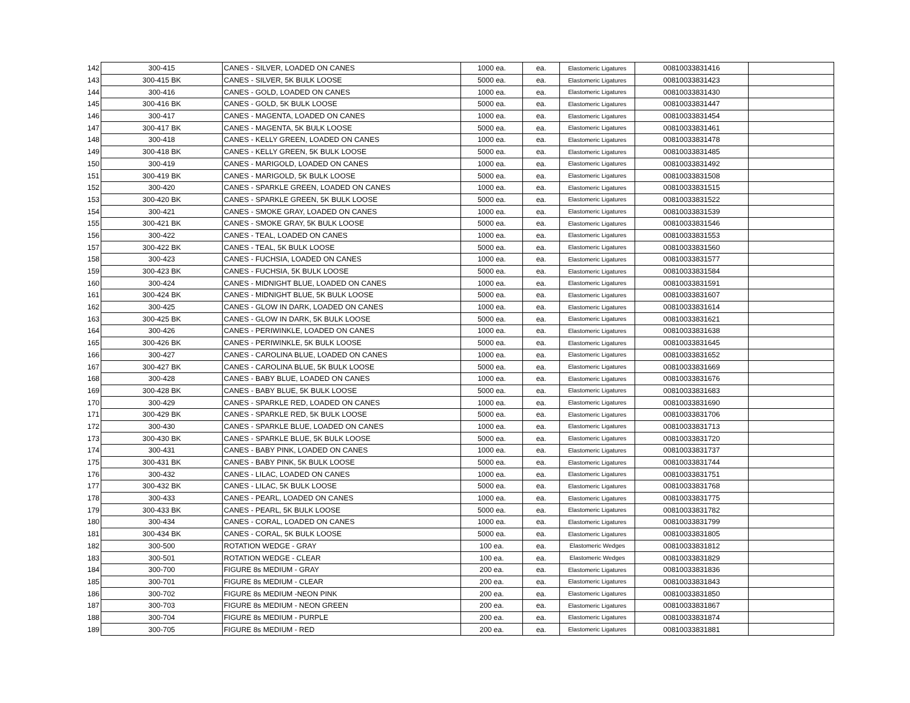| 142 | 300-415 | CANES - SILVER, LOADED ON CANES | 1000 ea. | ea. | Elastomeric Ligatures | 00810033831416 | |
| 143 | 300-415 BK | CANES - SILVER, 5K BULK LOOSE | 5000 ea. | ea. | Elastomeric Ligatures | 00810033831423 | |
| 144 | 300-416 | CANES - GOLD, LOADED ON CANES | 1000 ea. | ea. | Elastomeric Ligatures | 00810033831430 | |
| 145 | 300-416 BK | CANES - GOLD, 5K BULK LOOSE | 5000 ea. | ea. | Elastomeric Ligatures | 00810033831447 | |
| 146 | 300-417 | CANES - MAGENTA, LOADED ON CANES | 1000 ea. | ea. | Elastomeric Ligatures | 00810033831454 | |
| 147 | 300-417 BK | CANES - MAGENTA, 5K BULK LOOSE | 5000 ea. | ea. | Elastomeric Ligatures | 00810033831461 | |
| 148 | 300-418 | CANES - KELLY GREEN, LOADED ON CANES | 1000 ea. | ea. | Elastomeric Ligatures | 00810033831478 | |
| 149 | 300-418 BK | CANES - KELLY GREEN, 5K BULK LOOSE | 5000 ea. | ea. | Elastomeric Ligatures | 00810033831485 | |
| 150 | 300-419 | CANES - MARIGOLD, LOADED ON CANES | 1000 ea. | ea. | Elastomeric Ligatures | 00810033831492 | |
| 151 | 300-419 BK | CANES - MARIGOLD, 5K BULK LOOSE | 5000 ea. | ea. | Elastomeric Ligatures | 00810033831508 | |
| 152 | 300-420 | CANES - SPARKLE GREEN, LOADED ON CANES | 1000 ea. | ea. | Elastomeric Ligatures | 00810033831515 | |
| 153 | 300-420 BK | CANES - SPARKLE GREEN, 5K BULK LOOSE | 5000 ea. | ea. | Elastomeric Ligatures | 00810033831522 | |
| 154 | 300-421 | CANES - SMOKE GRAY, LOADED ON CANES | 1000 ea. | ea. | Elastomeric Ligatures | 00810033831539 | |
| 155 | 300-421 BK | CANES - SMOKE GRAY, 5K BULK LOOSE | 5000 ea. | ea. | Elastomeric Ligatures | 00810033831546 | |
| 156 | 300-422 | CANES - TEAL, LOADED ON CANES | 1000 ea. | ea. | Elastomeric Ligatures | 00810033831553 | |
| 157 | 300-422 BK | CANES - TEAL, 5K BULK LOOSE | 5000 ea. | ea. | Elastomeric Ligatures | 00810033831560 | |
| 158 | 300-423 | CANES - FUCHSIA, LOADED ON CANES | 1000 ea. | ea. | Elastomeric Ligatures | 00810033831577 | |
| 159 | 300-423 BK | CANES - FUCHSIA, 5K BULK LOOSE | 5000 ea. | ea. | Elastomeric Ligatures | 00810033831584 | |
| 160 | 300-424 | CANES - MIDNIGHT BLUE, LOADED ON CANES | 1000 ea. | ea. | Elastomeric Ligatures | 00810033831591 | |
| 161 | 300-424 BK | CANES - MIDNIGHT BLUE, 5K BULK LOOSE | 5000 ea. | ea. | Elastomeric Ligatures | 00810033831607 | |
| 162 | 300-425 | CANES - GLOW IN DARK, LOADED ON CANES | 1000 ea. | ea. | Elastomeric Ligatures | 00810033831614 | |
| 163 | 300-425 BK | CANES - GLOW IN DARK, 5K BULK LOOSE | 5000 ea. | ea. | Elastomeric Ligatures | 00810033831621 | |
| 164 | 300-426 | CANES - PERIWINKLE, LOADED ON CANES | 1000 ea. | ea. | Elastomeric Ligatures | 00810033831638 | |
| 165 | 300-426 BK | CANES - PERIWINKLE, 5K BULK LOOSE | 5000 ea. | ea. | Elastomeric Ligatures | 00810033831645 | |
| 166 | 300-427 | CANES - CAROLINA BLUE, LOADED ON CANES | 1000 ea. | ea. | Elastomeric Ligatures | 00810033831652 | |
| 167 | 300-427 BK | CANES - CAROLINA BLUE, 5K BULK LOOSE | 5000 ea. | ea. | Elastomeric Ligatures | 00810033831669 | |
| 168 | 300-428 | CANES - BABY BLUE, LOADED ON CANES | 1000 ea. | ea. | Elastomeric Ligatures | 00810033831676 | |
| 169 | 300-428 BK | CANES - BABY BLUE, 5K BULK LOOSE | 5000 ea. | ea. | Elastomeric Ligatures | 00810033831683 | |
| 170 | 300-429 | CANES - SPARKLE RED, LOADED ON CANES | 1000 ea. | ea. | Elastomeric Ligatures | 00810033831690 | |
| 171 | 300-429 BK | CANES - SPARKLE RED, 5K BULK LOOSE | 5000 ea. | ea. | Elastomeric Ligatures | 00810033831706 | |
| 172 | 300-430 | CANES - SPARKLE BLUE, LOADED ON CANES | 1000 ea. | ea. | Elastomeric Ligatures | 00810033831713 | |
| 173 | 300-430 BK | CANES - SPARKLE BLUE, 5K BULK LOOSE | 5000 ea. | ea. | Elastomeric Ligatures | 00810033831720 | |
| 174 | 300-431 | CANES - BABY PINK, LOADED ON CANES | 1000 ea. | ea. | Elastomeric Ligatures | 00810033831737 | |
| 175 | 300-431 BK | CANES - BABY PINK, 5K BULK LOOSE | 5000 ea. | ea. | Elastomeric Ligatures | 00810033831744 | |
| 176 | 300-432 | CANES - LILAC, LOADED ON CANES | 1000 ea. | ea. | Elastomeric Ligatures | 00810033831751 | |
| 177 | 300-432 BK | CANES - LILAC, 5K BULK LOOSE | 5000 ea. | ea. | Elastomeric Ligatures | 00810033831768 | |
| 178 | 300-433 | CANES - PEARL, LOADED ON CANES | 1000 ea. | ea. | Elastomeric Ligatures | 00810033831775 | |
| 179 | 300-433 BK | CANES - PEARL, 5K BULK LOOSE | 5000 ea. | ea. | Elastomeric Ligatures | 00810033831782 | |
| 180 | 300-434 | CANES - CORAL, LOADED ON CANES | 1000 ea. | ea. | Elastomeric Ligatures | 00810033831799 | |
| 181 | 300-434 BK | CANES - CORAL, 5K BULK LOOSE | 5000 ea. | ea. | Elastomeric Ligatures | 00810033831805 | |
| 182 | 300-500 | ROTATION WEDGE - GRAY | 100 ea. | ea. | Elastomeric Wedges | 00810033831812 | |
| 183 | 300-501 | ROTATION WEDGE - CLEAR | 100 ea. | ea. | Elastomeric Wedges | 00810033831829 | |
| 184 | 300-700 | FIGURE 8s MEDIUM - GRAY | 200 ea. | ea. | Elastomeric Ligatures | 00810033831836 | |
| 185 | 300-701 | FIGURE 8s MEDIUM - CLEAR | 200 ea. | ea. | Elastomeric Ligatures | 00810033831843 | |
| 186 | 300-702 | FIGURE 8s MEDIUM -NEON PINK | 200 ea. | ea. | Elastomeric Ligatures | 00810033831850 | |
| 187 | 300-703 | FIGURE 8s MEDIUM - NEON GREEN | 200 ea. | ea. | Elastomeric Ligatures | 00810033831867 | |
| 188 | 300-704 | FIGURE 8s MEDIUM - PURPLE | 200 ea. | ea. | Elastomeric Ligatures | 00810033831874 | |
| 189 | 300-705 | FIGURE 8s MEDIUM - RED | 200 ea. | ea. | Elastomeric Ligatures | 00810033831881 | |